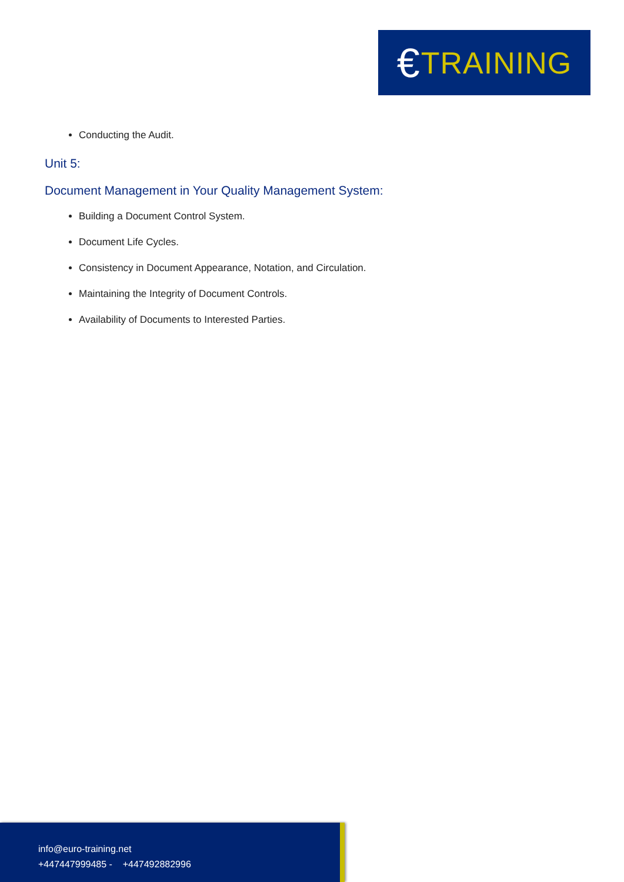€ TRAINING
Conducting the Audit.
Unit 5:
Document Management in Your Quality Management System:
Building a Document Control System.
Document Life Cycles.
Consistency in Document Appearance, Notation, and Circulation.
Maintaining the Integrity of Document Controls.
Availability of Documents to Interested Parties.
info@euro-training.net
+447447999485 - +447492882996